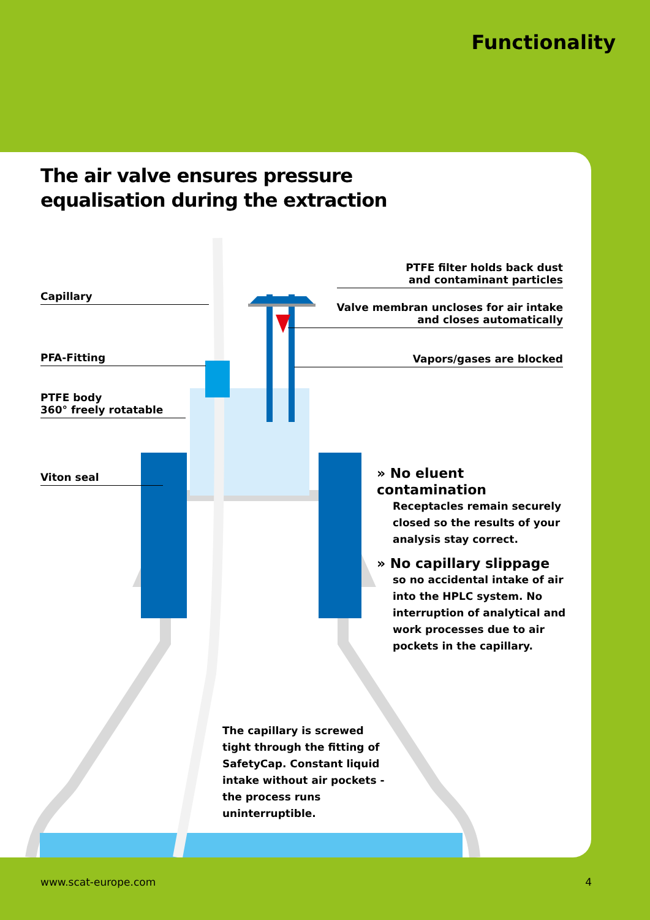Functionality
The air valve ensures pressure
equalisation during the extraction
Capillary
PFA-Fitting
PTFE body
360° freely rotatable
Viton seal
PTFE filter holds back dust
and contaminant particles
Valve membran uncloses for air intake
and closes automatically
Vapors/gases are blocked
» No eluent contamination
Receptacles remain securely closed so the results of your analysis stay correct.
» No capillary slippage
so no accidental intake of air into the HPLC system. No interruption of analytical and work processes due to air pockets in the capillary.
The capillary is screwed tight through the fitting of SafetyCap. Constant liquid intake without air pockets - the process runs uninterruptible.
www.scat-europe.com 4